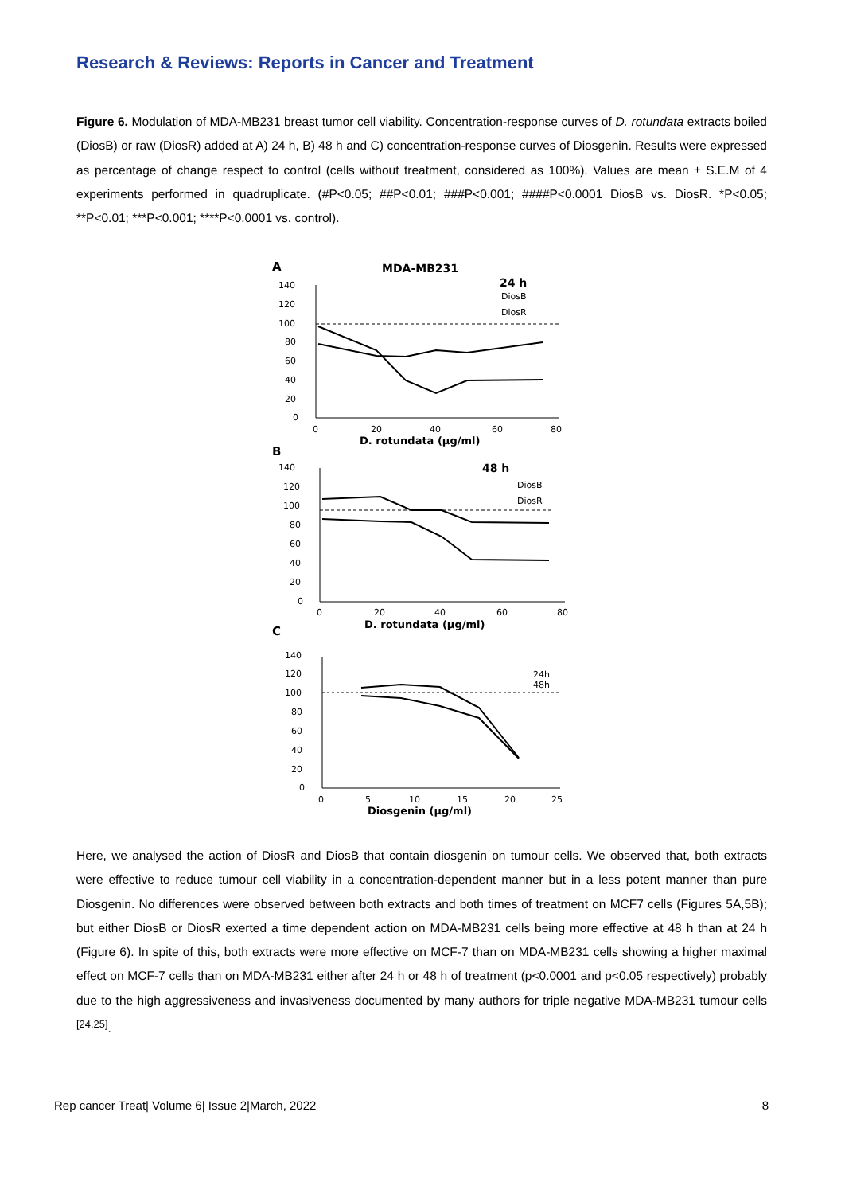Research & Reviews: Reports in Cancer and Treatment
Figure 6. Modulation of MDA-MB231 breast tumor cell viability. Concentration-response curves of D. rotundata extracts boiled (DiosB) or raw (DiosR) added at A) 24 h, B) 48 h and C) concentration-response curves of Diosgenin. Results were expressed as percentage of change respect to control (cells without treatment, considered as 100%). Values are mean ± S.E.M of 4 experiments performed in quadruplicate. (#P<0.05; ##P<0.01; ###P<0.001; ####P<0.0001 DiosB vs. DiosR. *P<0.05; **P<0.01; ***P<0.001; ****P<0.0001 vs. control).
A
MDA-MB231
24 h
DiosB
DiosR
140
120
100
80
60
40
20
0
0
20
40
60
80
D. rotundata (µg/ml)
B
48 h
DiosB
DiosR
140
120
100
80
60
40
20
0
0
20
40
60
80
D. rotundata (µg/ml)
C
24h
48h
140
120
100
80
60
40
20
0
0
5
10
15
20
25
Diosgenin (µg/ml)
Here, we analysed the action of DiosR and DiosB that contain diosgenin on tumour cells. We observed that, both extracts were effective to reduce tumour cell viability in a concentration-dependent manner but in a less potent manner than pure Diosgenin. No differences were observed between both extracts and both times of treatment on MCF7 cells (Figures 5A,5B); but either DiosB or DiosR exerted a time dependent action on MDA-MB231 cells being more effective at 48 h than at 24 h (Figure 6). In spite of this, both extracts were more effective on MCF-7 than on MDA-MB231 cells showing a higher maximal effect on MCF-7 cells than on MDA-MB231 either after 24 h or 48 h of treatment (p<0.0001 and p<0.05 respectively) probably due to the high aggressiveness and invasiveness documented by many authors for triple negative MDA-MB231 tumour cells <sup>[24,25]</sup>.
Rep cancer Treat| Volume 6| Issue 2|March, 2022 8